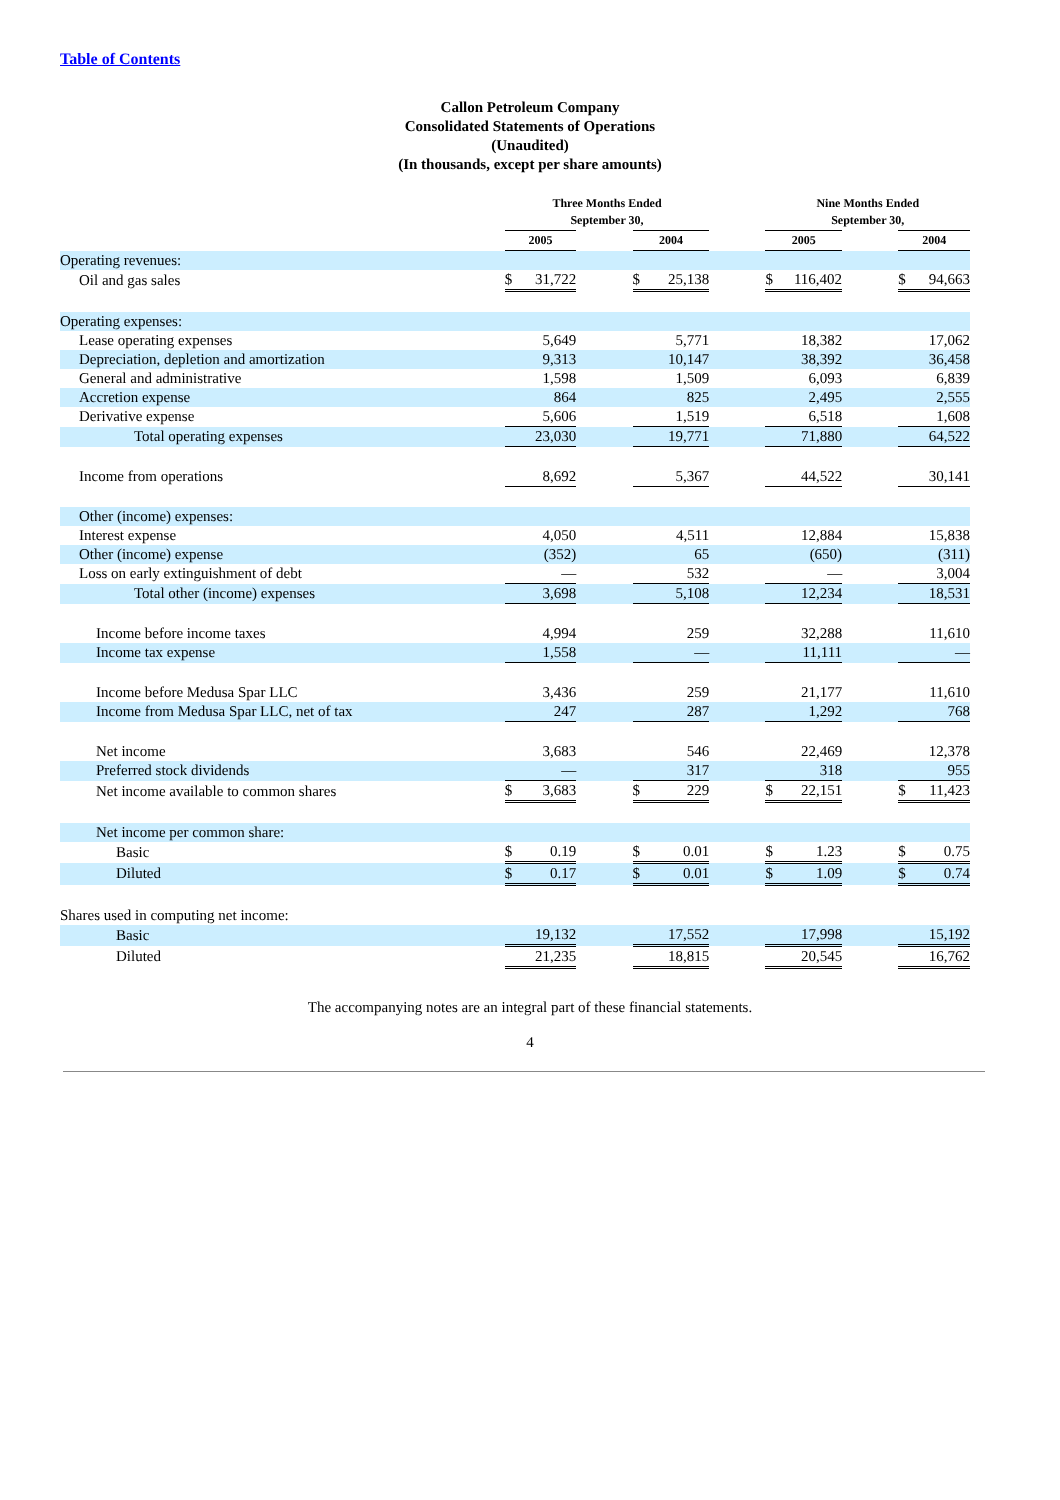Table of Contents
Callon Petroleum Company
Consolidated Statements of Operations
(Unaudited)
(In thousands, except per share amounts)
| | Three Months Ended September 30, | | | | | | Nine Months Ended September 30, | | | | |
| --- | --- | --- | --- | --- | --- | --- | --- | --- | --- | --- | --- |
| | 2005 | | | 2004 | | | 2005 | | | 2004 | |
| Operating revenues: | | | | | | | | | | | |
| Oil and gas sales | $ | 31,722 | | $ | 25,138 | | $ | 116,402 | | $ | 94,663 |
| Operating expenses: | | | | | | | | | | | |
| Lease operating expenses | 5,649 | | | 5,771 | | | 18,382 | | | 17,062 | |
| Depreciation, depletion and amortization | 9,313 | | | 10,147 | | | 38,392 | | | 36,458 | |
| General and administrative | 1,598 | | | 1,509 | | | 6,093 | | | 6,839 | |
| Accretion expense | 864 | | | 825 | | | 2,495 | | | 2,555 | |
| Derivative expense | 5,606 | | | 1,519 | | | 6,518 | | | 1,608 | |
| Total operating expenses | 23,030 | | | 19,771 | | | 71,880 | | | 64,522 | |
| Income from operations | 8,692 | | | 5,367 | | | 44,522 | | | 30,141 | |
| Other (income) expenses: | | | | | | | | | | | |
| Interest expense | 4,050 | | | 4,511 | | | 12,884 | | | 15,838 | |
| Other (income) expense | (352) | | | 65 | | | (650) | | | (311) | |
| Loss on early extinguishment of debt | — | | | 532 | | | — | | | 3,004 | |
| Total other (income) expenses | 3,698 | | | 5,108 | | | 12,234 | | | 18,531 | |
| Income before income taxes | 4,994 | | | 259 | | | 32,288 | | | 11,610 | |
| Income tax expense | 1,558 | | | — | | | 11,111 | | | — | |
| Income before Medusa Spar LLC | 3,436 | | | 259 | | | 21,177 | | | 11,610 | |
| Income from Medusa Spar LLC, net of tax | 247 | | | 287 | | | 1,292 | | | 768 | |
| Net income | 3,683 | | | 546 | | | 22,469 | | | 12,378 | |
| Preferred stock dividends | — | | | 317 | | | 318 | | | 955 | |
| Net income available to common shares | $ | 3,683 | | $ | 229 | | $ | 22,151 | | $ | 11,423 |
| Net income per common share: | | | | | | | | | | | |
| Basic | $ | 0.19 | | $ | 0.01 | | $ | 1.23 | | $ | 0.75 |
| Diluted | $ | 0.17 | | $ | 0.01 | | $ | 1.09 | | $ | 0.74 |
| Shares used in computing net income: | | | | | | | | | | | |
| Basic | 19,132 | | | 17,552 | | | 17,998 | | | 15,192 | |
| Diluted | 21,235 | | | 18,815 | | | 20,545 | | | 16,762 | |
The accompanying notes are an integral part of these financial statements.
4